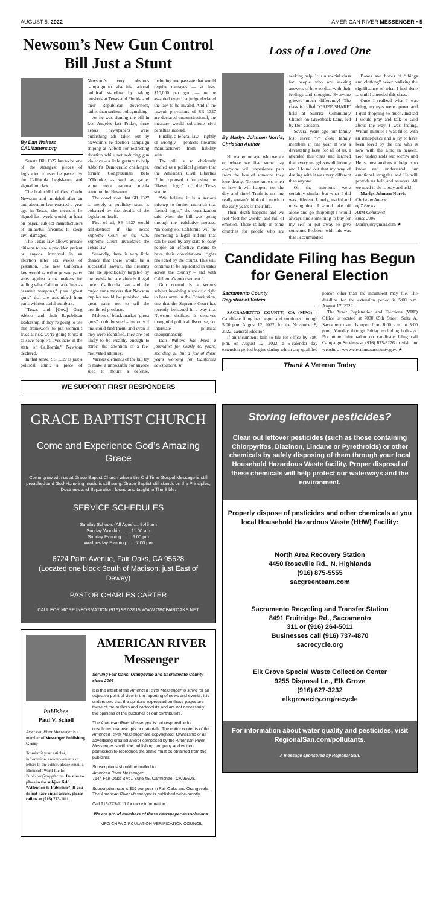AUGUST 5, 2022 AMERICAN RIVER MESSENGER • 5
Newsom’s New Gun Control Bill Just a Stunt
By Dan Walters
CALMatters.org
Senate Bill 1327 has to be one of the strangest pieces of legislation to ever be passed by the California Legislature and signed into law.
The brainchild of Gov. Gavin Newsom and modeled after an anti-abortion law enacted a year ago in Texas, the measure he signed last week would, at least on paper, subject manufacturers of unlawful firearms to steep civil damages.
The Texas law allows private citizens to sue a provider, patient or anyone involved in an abortion after six weeks of gestation. The new California law would sanction private party suits against arms makers for selling what California defines as “assault weapons,” plus “ghost guns” that are assembled from parts without serial numbers.
“Texas and [Gov.] Greg Abbott and their Republican leadership, if they’re going to use this framework to put women’s lives at risk, we’re going to use it to save people’s lives here in the state of California,” Newsom declared.
In that sense, SB 1327 is just a political stunt, a piece of Newsom’s very obvious campaign to raise his national political standing by taking potshots at Texas and Florida and their Republican governors, rather than serious policymaking.
As he was signing the bill in Los Angeles last Friday, three Texas newspapers were publishing ads taken out by Newsom’s re-election campaign sniping at Abbott for restricting abortion while not reducing gun violence – a little gesture to help Abbott’s Democratic challenger, former Congressman Beto O’Rourke, as well as garner some more national media attention for Newsom.
The conclusion that SB 1327 is merely a publicity stunt is bolstered by the details of the legislation itself.
First of all, SB 1327 would self-destruct if the Texas Supreme Court or the U.S. Supreme Court invalidates the Texas law.
Secondly, there is very little chance that there would be a successful lawsuit. The firearms that are specifically targeted by the legislation are already illegal under California law and the major arms makers that Newsom implies would be punished take great pains not to sell the prohibited products.
Makers of black market “ghost guns” could be sued – but only if one could find them, and even if they were identified, they are not likely to be wealthy enough to attract the attention of a fee-motivated attorney.
Various elements of the bill try to make it impossible for anyone sued to mount a defense, including one passage that would require damages — at least $10,000 per gun — to be awarded even if a judge declared the law to be invalid. And if the lawsuit provisions of SB 1327 are declared unconstitutional, the measure would substitute civil penalties instead.
Finally, a federal law – rightly or wrongly – protects firearms manufacturers from liability suits.
The bill is so obviously drafted as a political gesture that the American Civil Liberties Union opposed it for using the “flawed logic” of the Texas statute.
“We believe it is a serious misstep to further entrench that flawed logic,” the organization said when the bill was going through the legislative process. “In doing so, California will be promoting a legal end-run that can be used by any state to deny people an effective means to have their constitutional rights protected by the courts. This will continue to be replicated in states across the country – and with California’s endorsement.”
Gun control is a serious subject involving a specific right to bear arms in the Constitution, one that the Supreme Court has recently bolstered in a way that Newsom dislikes. It deserves thoughtful political discourse, not interstate political oneupsmanship.
Dan Walters has been a journalist for nearly 60 years, spending all but a few of those years working for California newspapers. ★
WE SUPPORT FIRST RESPONDERS
Loss of a Loved One
By Marlys Johnsen Norris, Christian Author
No matter our age, who we are or where we live some day everyone will experience pain from the loss of someone they love dearly. No one knows when or how it will happen, nor the day and time! Truth is no one really sowan’r think of it much in the early years of their life.
Then, death happens and we feel “lost for words” and full of emotion. There is help in some churches for people who are seeking help. It is a special class for people who are seeking answers of how to deal with their feelings and thoughts. Everyone grieves much differently! The class is called “GRIEF SHARE’ held at Sunrise Community Church on Greenback Lane, led by Don Crosson.
Several years ago our family lost seven “7” close family members in one year. It was a devastating losss for all of us. I attended this class and learned that everyone grieves differently and I found out that my way of dealing with it was very different than anyone.
Oh the emotions were certainly similar but what I did was different. Lonely, tearful and missing them I would take off alone and go shopping! I would always find something to buy for my self or put away to give someone. Problem with this was that I accumulated.
Boxes and boxes of “things and clothing” never realizing the significance of what I had done ... until I attended this class.
Once I realized what I was doing, my eyes were opened and I quit shopping so much. Instead I would pray and talk to God about the way I was feeling. Within minutes I was filled with an inner-peace and a joy to have been loved by the one who is now with the Lord in heaven. God understands our sorrow and He is most anxious to help us to know and understand our emotional struggles and He will provide us help and answers. All we need to do is pray and ask!
Marlys Johnsen Norris
Christian Author
of 7 Books
ARM Columnist
since 2006
Marlysjn@gmail.com ★
Candidate Filing has Begun for General Election
Sacramento County
Registrar of Voters
SACRAMENTO COUNTY, CA (MPG) - Candidate filing has begun and continues through 5:00 p.m. August 12, 2022, for the November 8, 2022, General Election
If an incumbent fails to file for office by 5:00 p.m. on August 12, 2022, a 5-calendar day extension period begins during which any qualified person other than the incumbent may file. The deadline for the extension period is 5:00 p.m. August 17, 2022.
The Voter Registration and Elections (VRE) Office is located at 7000 65th Street, Suite A, Sacramento and is open from 8:00 a.m. to 5:00 p.m., Monday through Friday excluding holidays. For more information on candidate filing call Campaign Services at (916) 875-6276 or visit our website at www.elections.saccounty.gov. ★
Thank A Veteran Today
GRACE BAPTIST CHURCH
Come and Experience God’s Amazing Grace
Come grow with us at Grace Baptist Church where the Old Time Gospel Message is still preached and God-Honoring music is still sung. Grace Baptist still stands on the Principles, Doctrines and Separation, found and taught in The Bible.
SERVICE SCHEDULES
Sunday Schools (All Ages).... 9:45 am
Sunday Worship........ 11:00 am
Sunday Evening........ 6:00 pm
Wednesday Evening....... 7:00 pm
6724 Palm Avenue, Fair Oaks, CA 95628
(Located one block South of Madison; just East of Dewey)
PASTOR CHARLES CARTER
CALL FOR MORE INFORMATION (916) 967-3915 WWW.GBCFAIROAKS.NET
Publisher,
Paul V. Scholl
American River Messenger is a member of Messenger Publishing Group
To submit your articles, information, announcements or letters to the editor, please email a Microsoft Word file to: Publisher@mpg8.com. Be sure to place in the subject field “Attention to Publisher”. If you do not have email access, please call us at (916) 773-1111.
AMERICAN RIVER Messenger
Serving Fair Oaks, Orangevale and Sacramento County since 2006
It is the intent of the American River Messenger to strive for an objective point of view in the reporting of news and events. It is understood that the opinions expressed on these pages are those of the authors and cartoonists and are not necessarily the opinions of the publisher or our contributors.
The American River Messenger is not responsible for unsolicited manuscripts or materials. The entire contents of the American River Messenger are copyrighted. Ownership of all advertising created and/or composed by the American River Messenger is with the publishing company and written permission to reproduce the same must be obtained from the publisher.
Subscriptions should be mailed to:
American River Messenger
7144 Fair Oaks Blvd., Suite #5, Carmichael, CA 95608.
Subscription rate is $39 per year in Fair Oaks and Orangevale. The American River Messenger is published twice-montly.
Call 916-773-1111 for more information.
We are proud members of these newspaper associations.
MPG CNPA CIRCULATION VERIFICATION COUNCIL
Storing leftover pesticides?
Clean out leftover pesticides (such as those containing Chlorpyrifos, Diazinon, Lindane or Pyrethroids) or other chemicals by safely disposing of them through your local Household Hazardous Waste facility. Proper disposal of these chemicals will help protect our waterways and the environment.
Properly dispose of pesticides and other chemicals at you local Household Hazardous Waste (HHW) Facility:
North Area Recovery Station
4450 Roseville Rd., N. Highlands
(916) 875-5555
sacgreenteam.com
Sacramento Recycling and Transfer Station
8491 Fruitridge Rd., Sacramento
311 or (916) 264-5011
Businesses call (916) 737-4870
sacrecycle.org
Elk Grove Special Waste Collection Center
9255 Disposal Ln., Elk Grove
(916) 627-3232
elkgrovecity.org/recycle
For information about water quality and pesticides, visit RegionalSan.com/pollutants.
A message sponsored by Regional San.